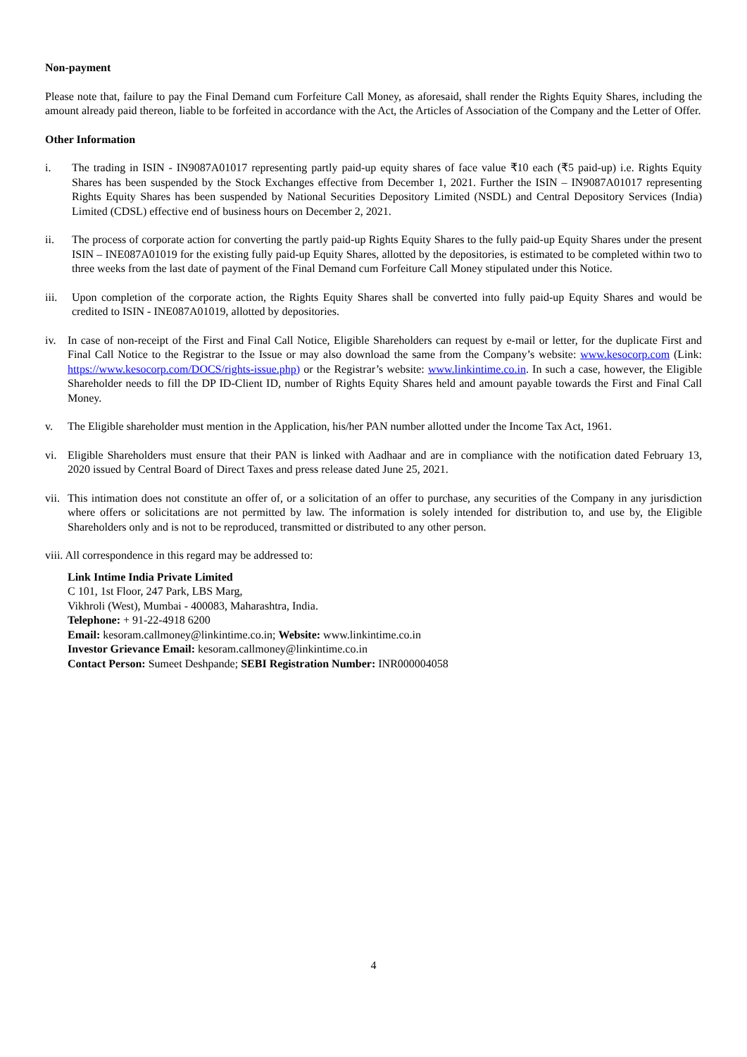Non-payment
Please note that, failure to pay the Final Demand cum Forfeiture Call Money, as aforesaid, shall render the Rights Equity Shares, including the amount already paid thereon, liable to be forfeited in accordance with the Act, the Articles of Association of the Company and the Letter of Offer.
Other Information
i. The trading in ISIN - IN9087A01017 representing partly paid-up equity shares of face value ₹10 each (₹5 paid-up) i.e. Rights Equity Shares has been suspended by the Stock Exchanges effective from December 1, 2021. Further the ISIN – IN9087A01017 representing Rights Equity Shares has been suspended by National Securities Depository Limited (NSDL) and Central Depository Services (India) Limited (CDSL) effective end of business hours on December 2, 2021.
ii. The process of corporate action for converting the partly paid-up Rights Equity Shares to the fully paid-up Equity Shares under the present ISIN – INE087A01019 for the existing fully paid-up Equity Shares, allotted by the depositories, is estimated to be completed within two to three weeks from the last date of payment of the Final Demand cum Forfeiture Call Money stipulated under this Notice.
iii.
Upon completion of the corporate action, the Rights Equity Shares shall be converted into fully paid-up Equity Shares and would be credited to ISIN - INE087A01019, allotted by depositories.
iv. In case of non-receipt of the First and Final Call Notice, Eligible Shareholders can request by e-mail or letter, for the duplicate First and Final Call Notice to the Registrar to the Issue or may also download the same from the Company’s website: www.kesocorp.com (Link: https://www.kesocorp.com/DOCS/rights-issue.php) or the Registrar’s website: www.linkintime.co.in. In such a case, however, the Eligible Shareholder needs to fill the DP ID-Client ID, number of Rights Equity Shares held and amount payable towards the First and Final Call Money.
v. The Eligible shareholder must mention in the Application, his/her PAN number allotted under the Income Tax Act, 1961.
vi. Eligible Shareholders must ensure that their PAN is linked with Aadhaar and are in compliance with the notification dated February 13, 2020 issued by Central Board of Direct Taxes and press release dated June 25, 2021.
vii.
This intimation does not constitute an offer of, or a solicitation of an offer to purchase, any securities of the Company in any jurisdiction where offers or solicitations are not permitted by law. The information is solely intended for distribution to, and use by, the Eligible Shareholders only and is not to be reproduced, transmitted or distributed to any other person.
viii. All correspondence in this regard may be addressed to:
Link Intime India Private Limited
C 101, 1st Floor, 247 Park, LBS Marg,
Vikhroli (West), Mumbai - 400083, Maharashtra, India.
Telephone: + 91-22-4918 6200
Email: kesoram.callmoney@linkintime.co.in; Website: www.linkintime.co.in
Investor Grievance Email: kesoram.callmoney@linkintime.co.in
Contact Person: Sumeet Deshpande; SEBI Registration Number: INR000004058
4